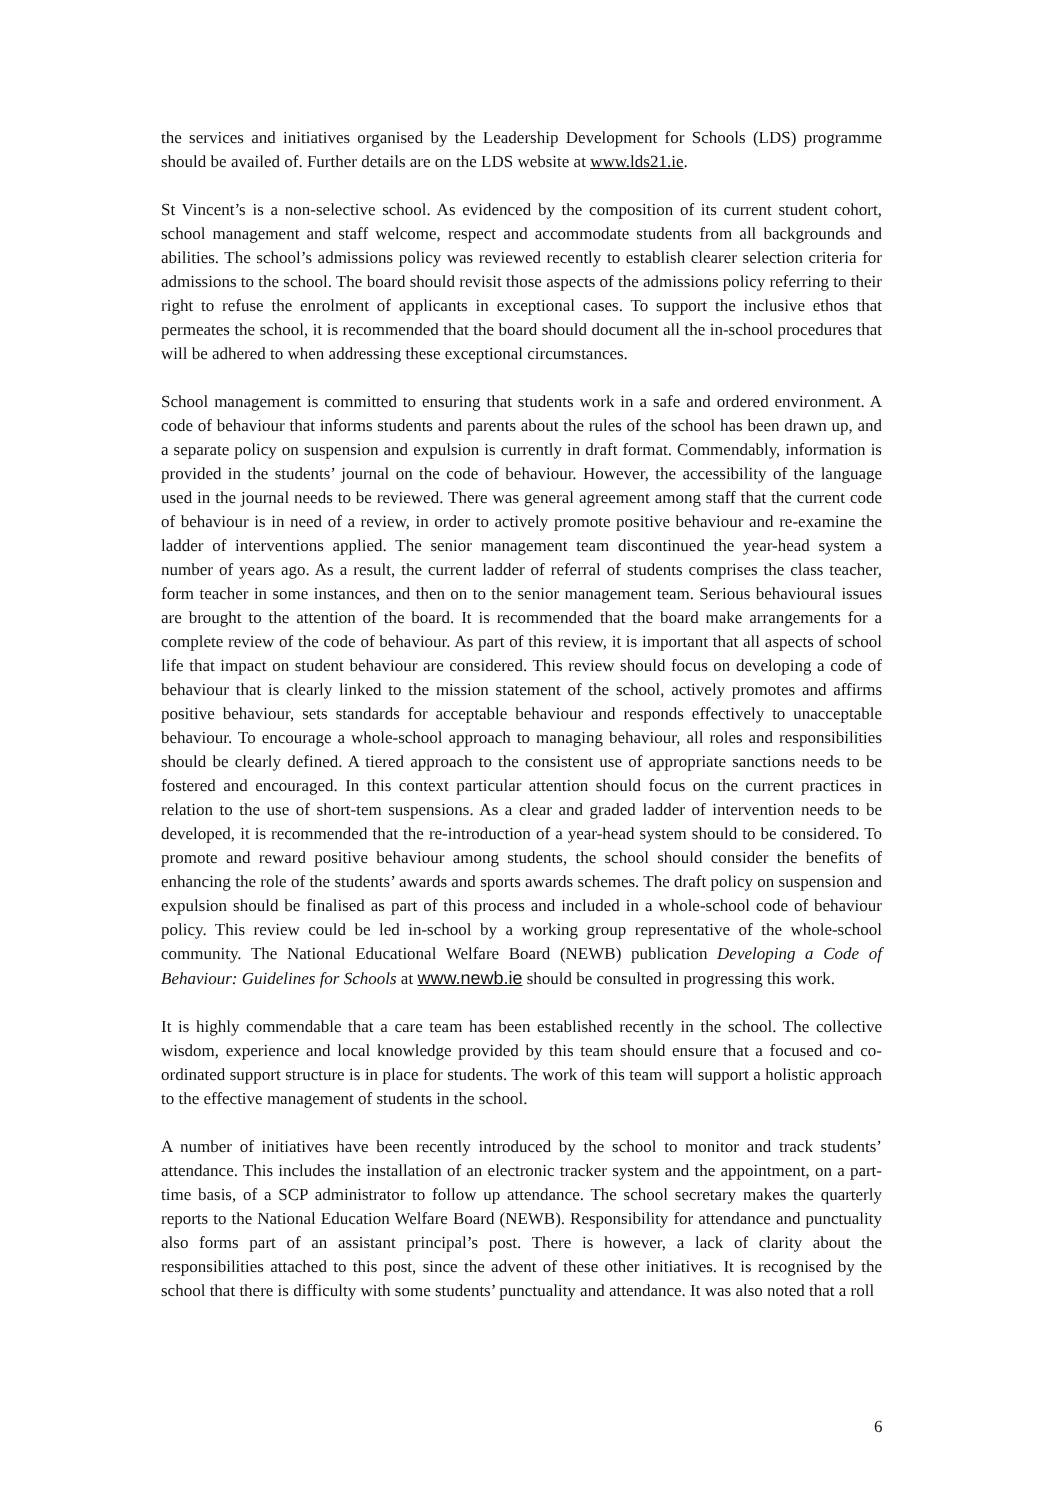the services and initiatives organised by the Leadership Development for Schools (LDS) programme should be availed of. Further details are on the LDS website at www.lds21.ie.
St Vincent’s is a non-selective school. As evidenced by the composition of its current student cohort, school management and staff welcome, respect and accommodate students from all backgrounds and abilities. The school’s admissions policy was reviewed recently to establish clearer selection criteria for admissions to the school. The board should revisit those aspects of the admissions policy referring to their right to refuse the enrolment of applicants in exceptional cases. To support the inclusive ethos that permeates the school, it is recommended that the board should document all the in-school procedures that will be adhered to when addressing these exceptional circumstances.
School management is committed to ensuring that students work in a safe and ordered environment. A code of behaviour that informs students and parents about the rules of the school has been drawn up, and a separate policy on suspension and expulsion is currently in draft format. Commendably, information is provided in the students’ journal on the code of behaviour. However, the accessibility of the language used in the journal needs to be reviewed. There was general agreement among staff that the current code of behaviour is in need of a review, in order to actively promote positive behaviour and re-examine the ladder of interventions applied. The senior management team discontinued the year-head system a number of years ago. As a result, the current ladder of referral of students comprises the class teacher, form teacher in some instances, and then on to the senior management team. Serious behavioural issues are brought to the attention of the board. It is recommended that the board make arrangements for a complete review of the code of behaviour. As part of this review, it is important that all aspects of school life that impact on student behaviour are considered. This review should focus on developing a code of behaviour that is clearly linked to the mission statement of the school, actively promotes and affirms positive behaviour, sets standards for acceptable behaviour and responds effectively to unacceptable behaviour. To encourage a whole-school approach to managing behaviour, all roles and responsibilities should be clearly defined. A tiered approach to the consistent use of appropriate sanctions needs to be fostered and encouraged. In this context particular attention should focus on the current practices in relation to the use of short-tem suspensions. As a clear and graded ladder of intervention needs to be developed, it is recommended that the re-introduction of a year-head system should to be considered. To promote and reward positive behaviour among students, the school should consider the benefits of enhancing the role of the students’ awards and sports awards schemes. The draft policy on suspension and expulsion should be finalised as part of this process and included in a whole-school code of behaviour policy. This review could be led in-school by a working group representative of the whole-school community. The National Educational Welfare Board (NEWB) publication Developing a Code of Behaviour: Guidelines for Schools at www.newb.ie should be consulted in progressing this work.
It is highly commendable that a care team has been established recently in the school. The collective wisdom, experience and local knowledge provided by this team should ensure that a focused and co-ordinated support structure is in place for students. The work of this team will support a holistic approach to the effective management of students in the school.
A number of initiatives have been recently introduced by the school to monitor and track students’ attendance. This includes the installation of an electronic tracker system and the appointment, on a part-time basis, of a SCP administrator to follow up attendance. The school secretary makes the quarterly reports to the National Education Welfare Board (NEWB). Responsibility for attendance and punctuality also forms part of an assistant principal’s post. There is however, a lack of clarity about the responsibilities attached to this post, since the advent of these other initiatives. It is recognised by the school that there is difficulty with some students’ punctuality and attendance. It was also noted that a roll
6